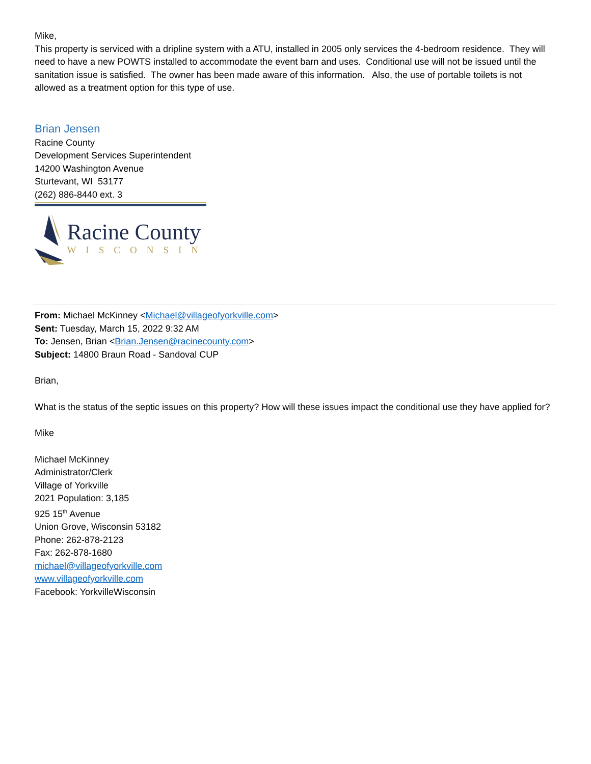Mike,
This property is serviced with a dripline system with a ATU, installed in 2005 only services the 4-bedroom residence. They will need to have a new POWTS installed to accommodate the event barn and uses. Conditional use will not be issued until the sanitation issue is satisfied. The owner has been made aware of this information. Also, the use of portable toilets is not allowed as a treatment option for this type of use.
Brian Jensen
Racine County
Development Services Superintendent
14200 Washington Avenue
Sturtevant, WI 53177
(262) 886-8440 ext. 3
Racine County
WISCONSIN
From: Michael McKinney <Michael@villageofyorkville.com>
Sent: Tuesday, March 15, 2022 9:32 AM
To: Jensen, Brian <Brian.Jensen@racinecounty.com>
Subject: 14800 Braun Road - Sandoval CUP
Brian,
What is the status of the septic issues on this property? How will these issues impact the conditional use they have applied for?
Mike
Michael McKinney
Administrator/Clerk
Village of Yorkville
2021 Population: 3,185
925 15<sup>th</sup> Avenue
Union Grove, Wisconsin 53182
Phone: 262-878-2123
Fax: 262-878-1680
michael@villageofyorkville.com
www.villageofyorkville.com
Facebook: YorkvilleWisconsin